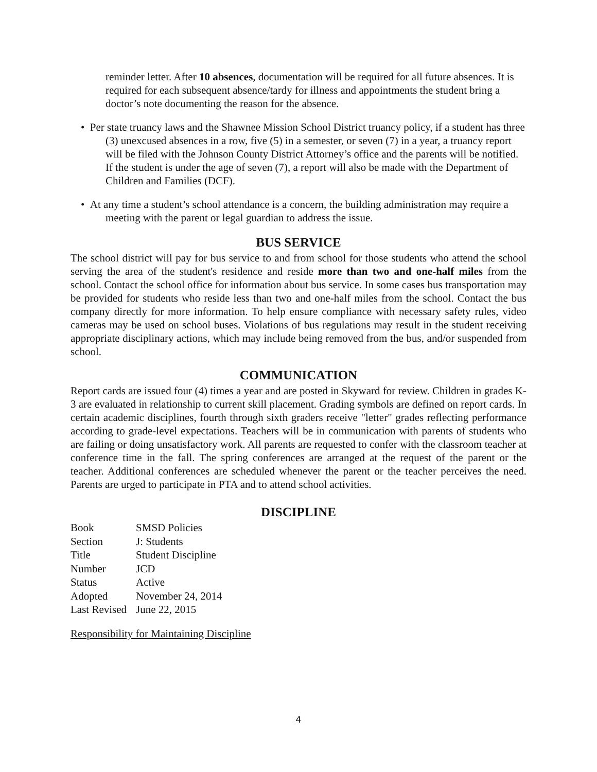reminder letter. After 10 absences, documentation will be required for all future absences. It is required for each subsequent absence/tardy for illness and appointments the student bring a doctor’s note documenting the reason for the absence.
• Per state truancy laws and the Shawnee Mission School District truancy policy, if a student has three (3) unexcused absences in a row, five (5) in a semester, or seven (7) in a year, a truancy report will be filed with the Johnson County District Attorney’s office and the parents will be notified. If the student is under the age of seven (7), a report will also be made with the Department of Children and Families (DCF).
• At any time a student’s school attendance is a concern, the building administration may require a meeting with the parent or legal guardian to address the issue.
BUS SERVICE
The school district will pay for bus service to and from school for those students who attend the school serving the area of the student's residence and reside more than two and one-half miles from the school. Contact the school office for information about bus service. In some cases bus transportation may be provided for students who reside less than two and one-half miles from the school. Contact the bus company directly for more information. To help ensure compliance with necessary safety rules, video cameras may be used on school buses. Violations of bus regulations may result in the student receiving appropriate disciplinary actions, which may include being removed from the bus, and/or suspended from school.
COMMUNICATION
Report cards are issued four (4) times a year and are posted in Skyward for review. Children in grades K-3 are evaluated in relationship to current skill placement. Grading symbols are defined on report cards. In certain academic disciplines, fourth through sixth graders receive "letter" grades reflecting performance according to grade-level expectations. Teachers will be in communication with parents of students who are failing or doing unsatisfactory work. All parents are requested to confer with the classroom teacher at conference time in the fall. The spring conferences are arranged at the request of the parent or the teacher. Additional conferences are scheduled whenever the parent or the teacher perceives the need. Parents are urged to participate in PTA and to attend school activities.
DISCIPLINE
| Book | SMSD Policies |
| Section | J: Students |
| Title | Student Discipline |
| Number | JCD |
| Status | Active |
| Adopted | November 24, 2014 |
| Last Revised | June 22, 2015 |
Responsibility for Maintaining Discipline
4